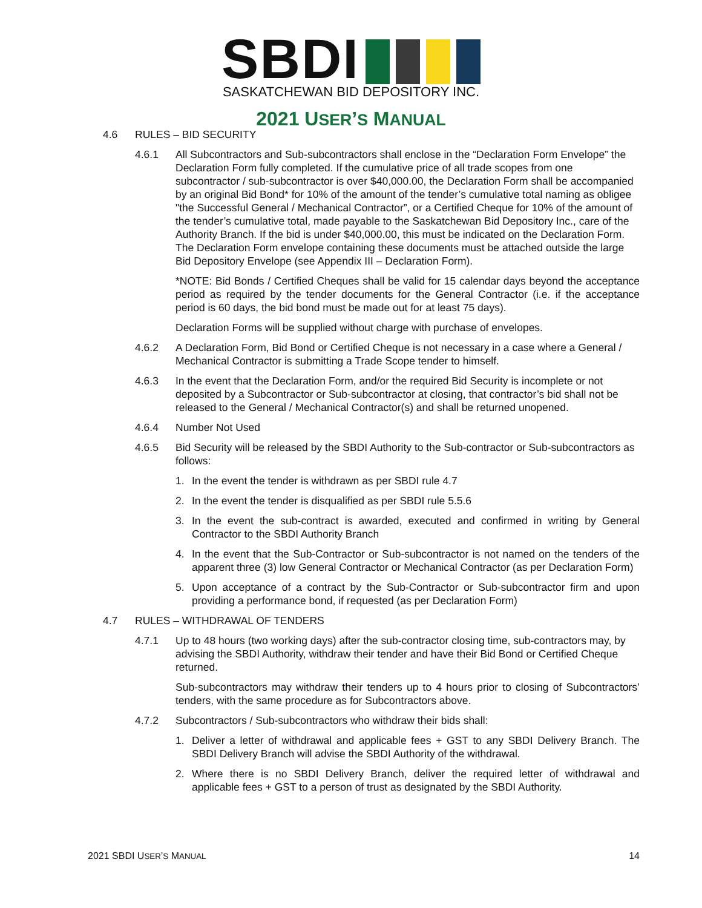SBDI
SASKATCHEWAN BID DEPOSITORY INC.
2021 USER’S MANUAL
4.6 RULES – BID SECURITY
4.6.1 All Subcontractors and Sub-subcontractors shall enclose in the “Declaration Form Envelope” the Declaration Form fully completed. If the cumulative price of all trade scopes from one subcontractor / sub-subcontractor is over $40,000.00, the Declaration Form shall be accompanied by an original Bid Bond* for 10% of the amount of the tender’s cumulative total naming as obligee "the Successful General / Mechanical Contractor”, or a Certified Cheque for 10% of the amount of the tender’s cumulative total, made payable to the Saskatchewan Bid Depository Inc., care of the Authority Branch. If the bid is under $40,000.00, this must be indicated on the Declaration Form. The Declaration Form envelope containing these documents must be attached outside the large Bid Depository Envelope (see Appendix III – Declaration Form).
*NOTE: Bid Bonds / Certified Cheques shall be valid for 15 calendar days beyond the acceptance period as required by the tender documents for the General Contractor (i.e. if the acceptance period is 60 days, the bid bond must be made out for at least 75 days).
Declaration Forms will be supplied without charge with purchase of envelopes.
4.6.2 A Declaration Form, Bid Bond or Certified Cheque is not necessary in a case where a General / Mechanical Contractor is submitting a Trade Scope tender to himself.
4.6.3 In the event that the Declaration Form, and/or the required Bid Security is incomplete or not deposited by a Subcontractor or Sub-subcontractor at closing, that contractor’s bid shall not be released to the General / Mechanical Contractor(s) and shall be returned unopened.
4.6.4 Number Not Used
4.6.5 Bid Security will be released by the SBDI Authority to the Sub-contractor or Sub-subcontractors as follows:
1. In the event the tender is withdrawn as per SBDI rule 4.7
2. In the event the tender is disqualified as per SBDI rule 5.5.6
3. In the event the sub-contract is awarded, executed and confirmed in writing by General Contractor to the SBDI Authority Branch
4. In the event that the Sub-Contractor or Sub-subcontractor is not named on the tenders of the apparent three (3) low General Contractor or Mechanical Contractor (as per Declaration Form)
5. Upon acceptance of a contract by the Sub-Contractor or Sub-subcontractor firm and upon providing a performance bond, if requested (as per Declaration Form)
4.7 RULES – WITHDRAWAL OF TENDERS
4.7.1 Up to 48 hours (two working days) after the sub-contractor closing time, sub-contractors may, by advising the SBDI Authority, withdraw their tender and have their Bid Bond or Certified Cheque returned.
Sub-subcontractors may withdraw their tenders up to 4 hours prior to closing of Subcontractors’ tenders, with the same procedure as for Subcontractors above.
4.7.2 Subcontractors / Sub-subcontractors who withdraw their bids shall:
1. Deliver a letter of withdrawal and applicable fees + GST to any SBDI Delivery Branch. The SBDI Delivery Branch will advise the SBDI Authority of the withdrawal.
2. Where there is no SBDI Delivery Branch, deliver the required letter of withdrawal and applicable fees + GST to a person of trust as designated by the SBDI Authority.
2021 SBDI USER’S MANUAL 14